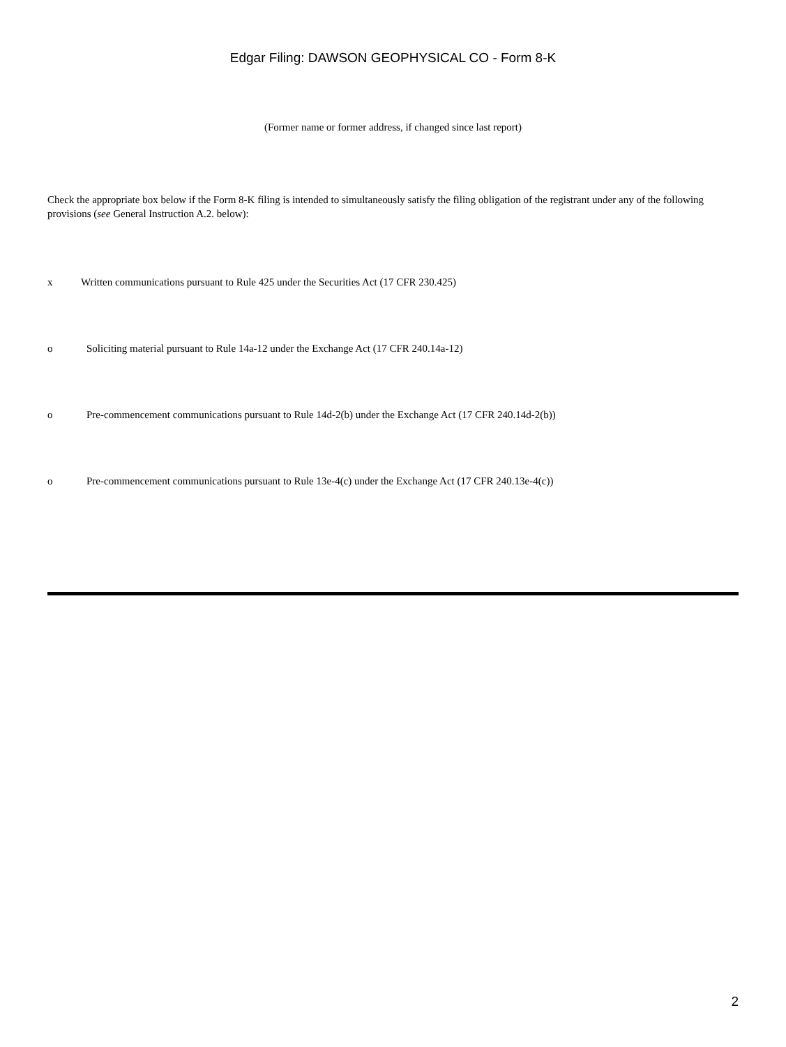Edgar Filing: DAWSON GEOPHYSICAL CO - Form 8-K
(Former name or former address, if changed since last report)
Check the appropriate box below if the Form 8-K filing is intended to simultaneously satisfy the filing obligation of the registrant under any of the following provisions (see General Instruction A.2. below):
x Written communications pursuant to Rule 425 under the Securities Act (17 CFR 230.425)
o Soliciting material pursuant to Rule 14a-12 under the Exchange Act (17 CFR 240.14a-12)
o Pre-commencement communications pursuant to Rule 14d-2(b) under the Exchange Act (17 CFR 240.14d-2(b))
o Pre-commencement communications pursuant to Rule 13e-4(c) under the Exchange Act (17 CFR 240.13e-4(c))
2